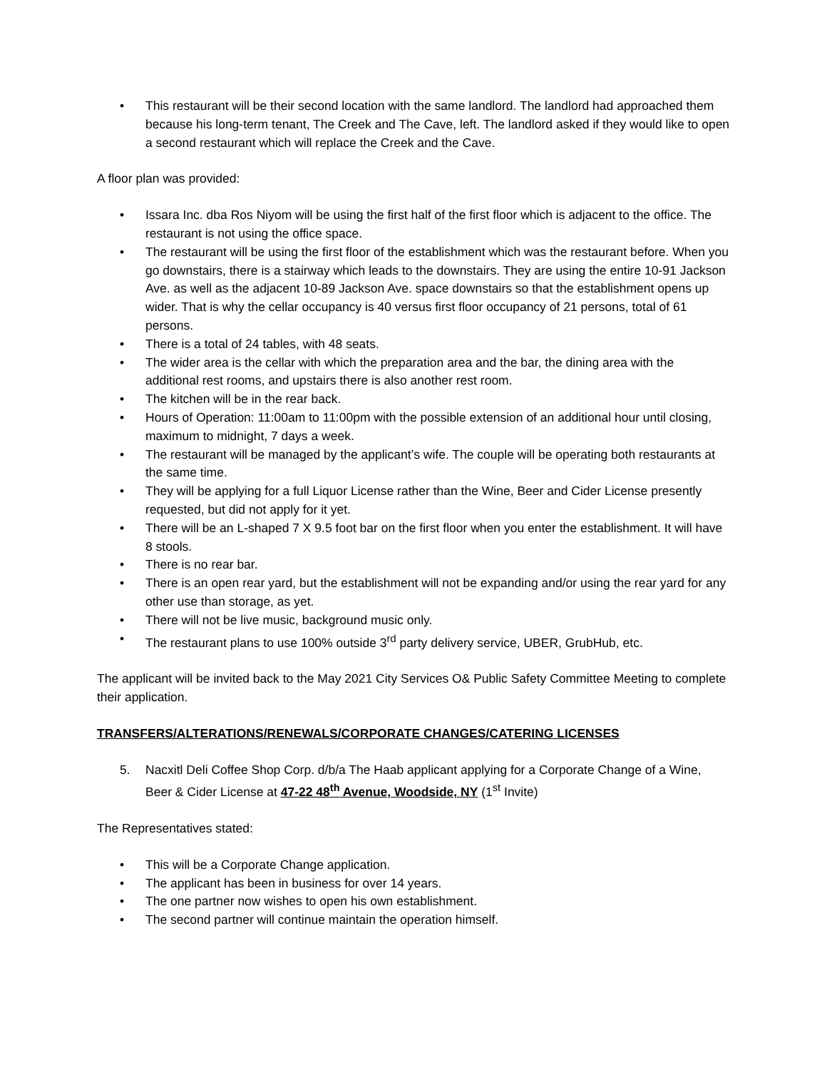• This restaurant will be their second location with the same landlord. The landlord had approached them because his long-term tenant, The Creek and The Cave, left. The landlord asked if they would like to open a second restaurant which will replace the Creek and the Cave.
A floor plan was provided:
• Issara Inc. dba Ros Niyom will be using the first half of the first floor which is adjacent to the office. The restaurant is not using the office space.
• The restaurant will be using the first floor of the establishment which was the restaurant before. When you go downstairs, there is a stairway which leads to the downstairs. They are using the entire 10-91 Jackson Ave. as well as the adjacent 10-89 Jackson Ave. space downstairs so that the establishment opens up wider. That is why the cellar occupancy is 40 versus first floor occupancy of 21 persons, total of 61 persons.
• There is a total of 24 tables, with 48 seats.
• The wider area is the cellar with which the preparation area and the bar, the dining area with the additional rest rooms, and upstairs there is also another rest room.
• The kitchen will be in the rear back.
• Hours of Operation: 11:00am to 11:00pm with the possible extension of an additional hour until closing, maximum to midnight, 7 days a week.
• The restaurant will be managed by the applicant’s wife. The couple will be operating both restaurants at the same time.
• They will be applying for a full Liquor License rather than the Wine, Beer and Cider License presently requested, but did not apply for it yet.
• There will be an L-shaped 7 X 9.5 foot bar on the first floor when you enter the establishment. It will have 8 stools.
• There is no rear bar.
• There is an open rear yard, but the establishment will not be expanding and/or using the rear yard for any other use than storage, as yet.
• There will not be live music, background music only.
• The restaurant plans to use 100% outside 3<sup>rd</sup> party delivery service, UBER, GrubHub, etc.
The applicant will be invited back to the May 2021 City Services O& Public Safety Committee Meeting to complete their application.
TRANSFERS/ALTERATIONS/RENEWALS/CORPORATE CHANGES/CATERING LICENSES
5. Nacxitl Deli Coffee Shop Corp. d/b/a The Haab applicant applying for a Corporate Change of a Wine, Beer & Cider License at 47-22 48<sup>th</sup> Avenue, Woodside, NY (1<sup>st</sup> Invite)
The Representatives stated:
• This will be a Corporate Change application.
• The applicant has been in business for over 14 years.
• The one partner now wishes to open his own establishment.
• The second partner will continue maintain the operation himself.